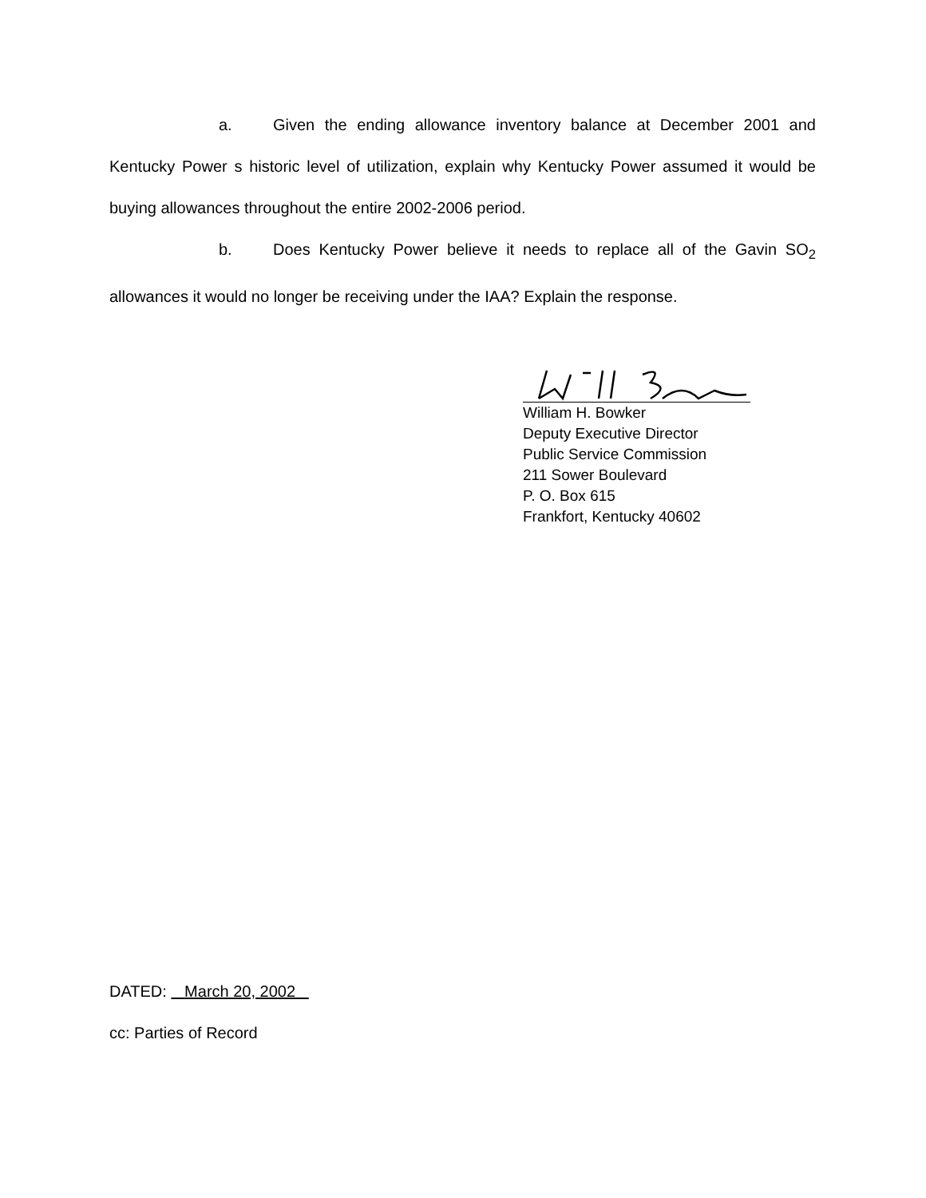a. Given the ending allowance inventory balance at December 2001 and Kentucky Power s historic level of utilization, explain why Kentucky Power assumed it would be buying allowances throughout the entire 2002-2006 period.
b. Does Kentucky Power believe it needs to replace all of the Gavin SO<sub>2</sub> allowances it would no longer be receiving under the IAA? Explain the response.
William H. Bowker
Deputy Executive Director
Public Service Commission
211 Sower Boulevard
P. O. Box 615
Frankfort, Kentucky 40602
DATED: March 20, 2002
cc: Parties of Record